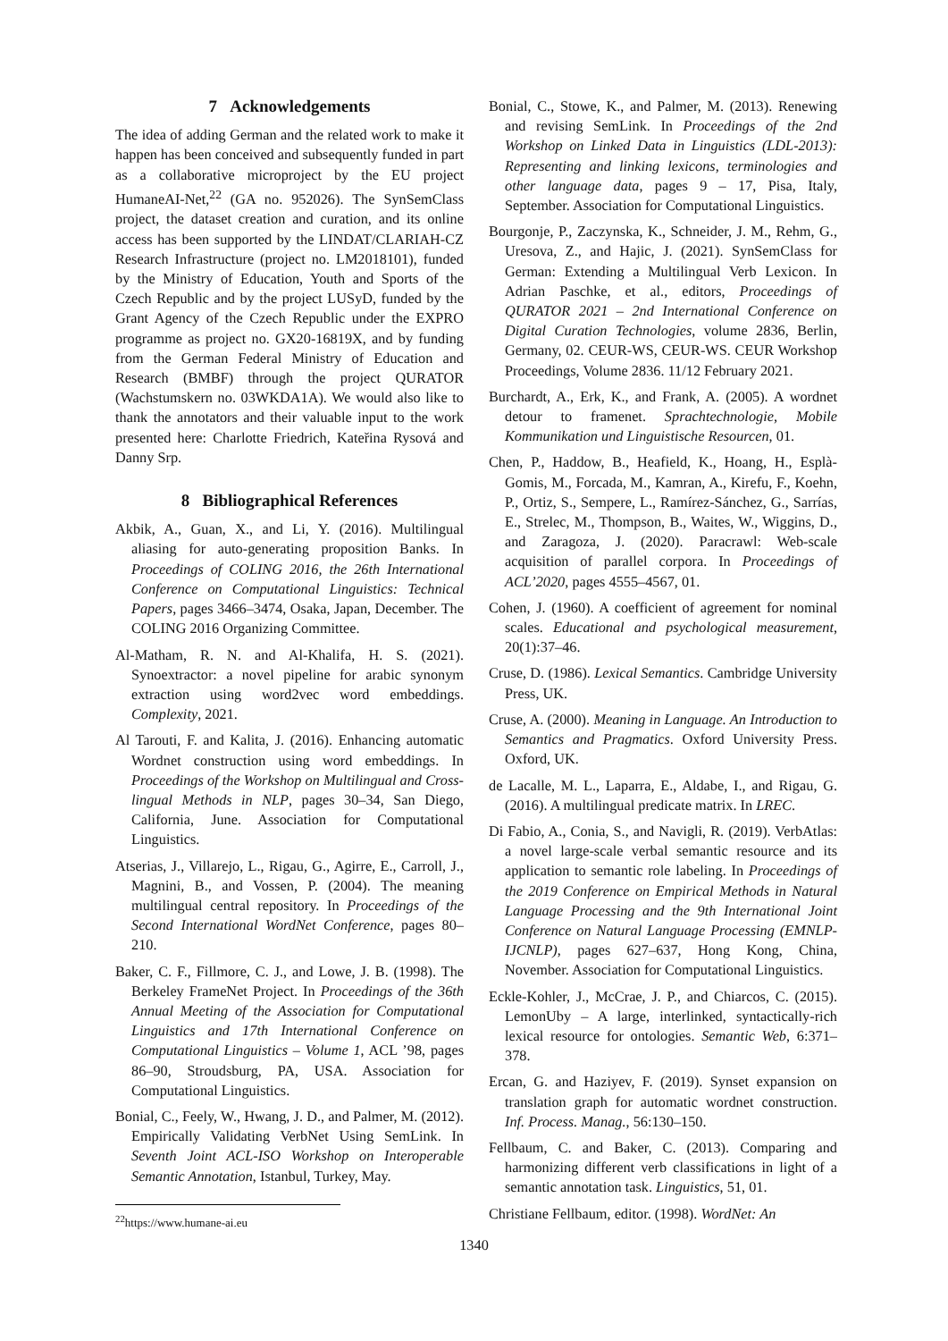7 Acknowledgements
The idea of adding German and the related work to make it happen has been conceived and subsequently funded in part as a collaborative microproject by the EU project HumaneAI-Net,<sup>22</sup> (GA no. 952026). The SynSemClass project, the dataset creation and curation, and its online access has been supported by the LINDAT/CLARIAH-CZ Research Infrastructure (project no. LM2018101), funded by the Ministry of Education, Youth and Sports of the Czech Republic and by the project LUSyD, funded by the Grant Agency of the Czech Republic under the EXPRO programme as project no. GX20-16819X, and by funding from the German Federal Ministry of Education and Research (BMBF) through the project QURATOR (Wachstumskern no. 03WKDA1A). We would also like to thank the annotators and their valuable input to the work presented here: Charlotte Friedrich, Kateřina Rysová and Danny Srp.
8 Bibliographical References
Akbik, A., Guan, X., and Li, Y. (2016). Multilingual aliasing for auto-generating proposition Banks. In Proceedings of COLING 2016, the 26th International Conference on Computational Linguistics: Technical Papers, pages 3466–3474, Osaka, Japan, December. The COLING 2016 Organizing Committee.
Al-Matham, R. N. and Al-Khalifa, H. S. (2021). Synoextractor: a novel pipeline for arabic synonym extraction using word2vec word embeddings. Complexity, 2021.
Al Tarouti, F. and Kalita, J. (2016). Enhancing automatic Wordnet construction using word embeddings. In Proceedings of the Workshop on Multilingual and Cross-lingual Methods in NLP, pages 30–34, San Diego, California, June. Association for Computational Linguistics.
Atserias, J., Villarejo, L., Rigau, G., Agirre, E., Carroll, J., Magnini, B., and Vossen, P. (2004). The meaning multilingual central repository. In Proceedings of the Second International WordNet Conference, pages 80–210.
Baker, C. F., Fillmore, C. J., and Lowe, J. B. (1998). The Berkeley FrameNet Project. In Proceedings of the 36th Annual Meeting of the Association for Computational Linguistics and 17th International Conference on Computational Linguistics – Volume 1, ACL ’98, pages 86–90, Stroudsburg, PA, USA. Association for Computational Linguistics.
Bonial, C., Feely, W., Hwang, J. D., and Palmer, M. (2012). Empirically Validating VerbNet Using SemLink. In Seventh Joint ACL-ISO Workshop on Interoperable Semantic Annotation, Istanbul, Turkey, May.
<sup>22</sup> https://www.humane-ai.eu
Bonial, C., Stowe, K., and Palmer, M. (2013). Renewing and revising SemLink. In Proceedings of the 2nd Workshop on Linked Data in Linguistics (LDL-2013): Representing and linking lexicons, terminologies and other language data, pages 9 – 17, Pisa, Italy, September. Association for Computational Linguistics.
Bourgonje, P., Zaczynska, K., Schneider, J. M., Rehm, G., Uresova, Z., and Hajic, J. (2021). SynSemClass for German: Extending a Multilingual Verb Lexicon. In Adrian Paschke, et al., editors, Proceedings of QURATOR 2021 – 2nd International Conference on Digital Curation Technologies, volume 2836, Berlin, Germany, 02. CEUR-WS, CEUR-WS. CEUR Workshop Proceedings, Volume 2836. 11/12 February 2021.
Burchardt, A., Erk, K., and Frank, A. (2005). A wordnet detour to framenet. Sprachtechnologie, Mobile Kommunikation und Linguistische Resourcen, 01.
Chen, P., Haddow, B., Heafield, K., Hoang, H., Esplà-Gomis, M., Forcada, M., Kamran, A., Kirefu, F., Koehn, P., Ortiz, S., Sempere, L., Ramírez-Sánchez, G., Sarrías, E., Strelec, M., Thompson, B., Waites, W., Wiggins, D., and Zaragoza, J. (2020). Paracrawl: Web-scale acquisition of parallel corpora. In Proceedings of ACL’2020, pages 4555–4567, 01.
Cohen, J. (1960). A coefficient of agreement for nominal scales. Educational and psychological measurement, 20(1):37–46.
Cruse, D. (1986). Lexical Semantics. Cambridge University Press, UK.
Cruse, A. (2000). Meaning in Language. An Introduction to Semantics and Pragmatics. Oxford University Press. Oxford, UK.
de Lacalle, M. L., Laparra, E., Aldabe, I., and Rigau, G. (2016). A multilingual predicate matrix. In LREC.
Di Fabio, A., Conia, S., and Navigli, R. (2019). VerbAtlas: a novel large-scale verbal semantic resource and its application to semantic role labeling. In Proceedings of the 2019 Conference on Empirical Methods in Natural Language Processing and the 9th International Joint Conference on Natural Language Processing (EMNLP-IJCNLP), pages 627–637, Hong Kong, China, November. Association for Computational Linguistics.
Eckle-Kohler, J., McCrae, J. P., and Chiarcos, C. (2015). LemonUby – A large, interlinked, syntactically-rich lexical resource for ontologies. Semantic Web, 6:371–378.
Ercan, G. and Haziyev, F. (2019). Synset expansion on translation graph for automatic wordnet construction. Inf. Process. Manag., 56:130–150.
Fellbaum, C. and Baker, C. (2013). Comparing and harmonizing different verb classifications in light of a semantic annotation task. Linguistics, 51, 01.
Christiane Fellbaum, editor. (1998). WordNet: An
1340